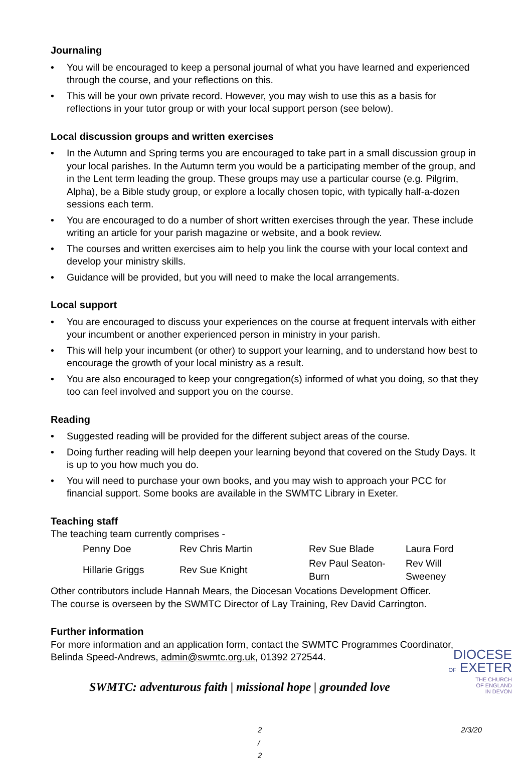Journaling
• You will be encouraged to keep a personal journal of what you have learned and experienced through the course, and your reflections on this.
• This will be your own private record. However, you may wish to use this as a basis for reflections in your tutor group or with your local support person (see below).
Local discussion groups and written exercises
• In the Autumn and Spring terms you are encouraged to take part in a small discussion group in your local parishes. In the Autumn term you would be a participating member of the group, and in the Lent term leading the group. These groups may use a particular course (e.g. Pilgrim, Alpha), be a Bible study group, or explore a locally chosen topic, with typically half-a-dozen sessions each term.
• You are encouraged to do a number of short written exercises through the year. These include writing an article for your parish magazine or website, and a book review.
• The courses and written exercises aim to help you link the course with your local context and develop your ministry skills.
• Guidance will be provided, but you will need to make the local arrangements.
Local support
• You are encouraged to discuss your experiences on the course at frequent intervals with either your incumbent or another experienced person in ministry in your parish.
• This will help your incumbent (or other) to support your learning, and to understand how best to encourage the growth of your local ministry as a result.
• You are also encouraged to keep your congregation(s) informed of what you doing, so that they too can feel involved and support you on the course.
Reading
• Suggested reading will be provided for the different subject areas of the course.
• Doing further reading will help deepen your learning beyond that covered on the Study Days. It is up to you how much you do.
• You will need to purchase your own books, and you may wish to approach your PCC for financial support. Some books are available in the SWMTC Library in Exeter.
Teaching staff
The teaching team currently comprises -
| Penny Doe | Rev Chris Martin | Rev Sue Blade | Laura Ford |
| Hillarie Griggs | Rev Sue Knight | Rev Paul Seaton-Burn | Rev Will Sweeney |
Other contributors include Hannah Mears, the Diocesan Vocations Development Officer.
The course is overseen by the SWMTC Director of Lay Training, Rev David Carrington.
Further information
For more information and an application form, contact the SWMTC Programmes Coordinator, Belinda Speed-Andrews, admin@swmtc.org.uk, 01392 272544.
SWMTC: adventurous faith | missional hope | grounded love
2 / 2 2/3/20
DIOCESE
OF EXETER
THE CHURCH
OF ENGLAND
IN DEVON